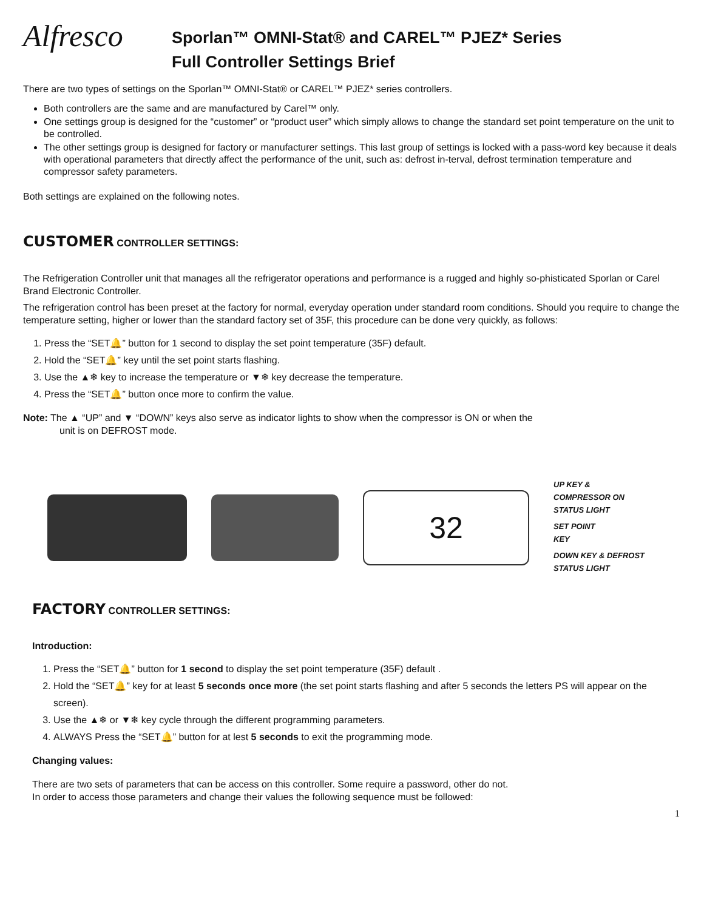Alfresco
Sporlan™ OMNI-Stat® and CAREL™ PJEZ* Series
Full Controller Settings Brief
There are two types of settings on the Sporlan™ OMNI-Stat® or CAREL™ PJEZ* series controllers.
Both controllers are the same and are manufactured by Carel™ only.
One settings group is designed for the “customer” or “product user” which simply allows to change the standard set point temperature on the unit to be controlled.
The other settings group is designed for factory or manufacturer settings. This last group of settings is locked with a pass-word key because it deals with operational parameters that directly affect the performance of the unit, such as: defrost in-terval, defrost termination temperature and compressor safety parameters.
Both settings are explained on the following notes.
CUSTOMER CONTROLLER SETTINGS:
The Refrigeration Controller unit that manages all the refrigerator operations and performance is a rugged and highly so-phisticated Sporlan or Carel Brand Electronic Controller.
The refrigeration control has been preset at the factory for normal, everyday operation under standard room conditions. Should you require to change the temperature setting, higher or lower than the standard factory set of 35F, this procedure can be done very quickly, as follows:
1. Press the “SET🔔” button for 1 second to display the set point temperature (35F) default.
2. Hold the “SET🔔” key until the set point starts flashing.
3. Use the ▲❄ key to increase the temperature or ▼❄ key decrease the temperature.
4. Press the “SET🔔” button once more to confirm the value.
Note: The ▲ “UP” and ▼ “DOWN” keys also serve as indicator lights to show when the compressor is ON or when the
unit is on DEFROST mode.
32
UP KEY &
COMPRESSOR ON
STATUS LIGHT
SET POINT
KEY
DOWN KEY & DEFROST
STATUS LIGHT
FACTORY CONTROLLER SETTINGS:
Introduction:
1. Press the “SET🔔” button for 1 second to display the set point temperature (35F) default .
2. Hold the “SET🔔” key for at least 5 seconds once more (the set point starts flashing and after 5 seconds the letters PS will appear on the screen).
3. Use the ▲❄ or ▼❄ key cycle through the different programming parameters.
4. ALWAYS Press the “SET🔔” button for at lest 5 seconds to exit the programming mode.
Changing values:
There are two sets of parameters that can be access on this controller. Some require a password, other do not.
In order to access those parameters and change their values the following sequence must be followed:
1